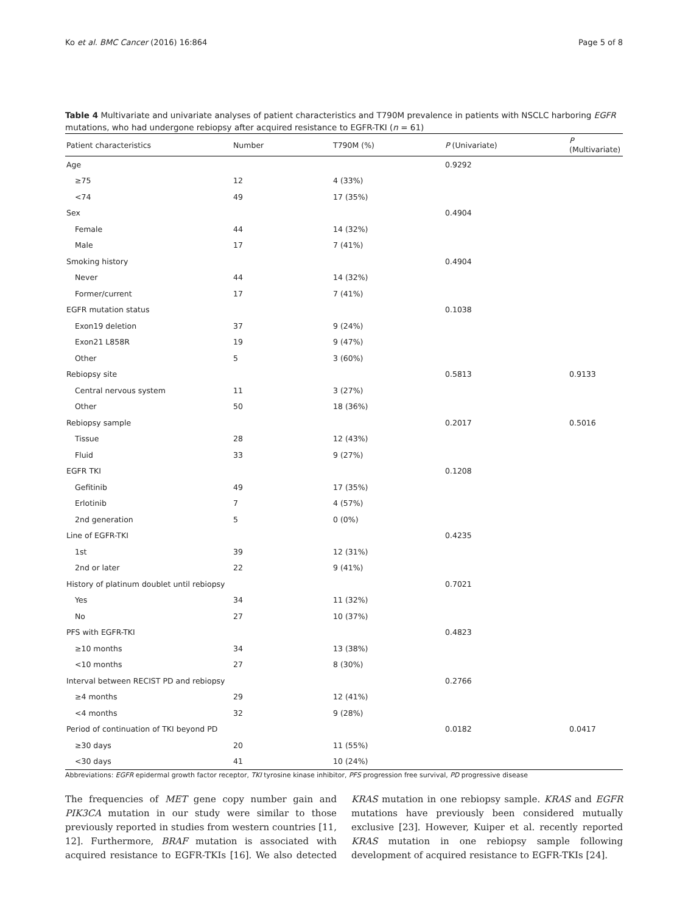Ko et al. BMC Cancer (2016) 16:864 Page 5 of 8
Table 4 Multivariate and univariate analyses of patient characteristics and T790M prevalence in patients with NSCLC harboring EGFR mutations, who had undergone rebiopsy after acquired resistance to EGFR-TKI (n = 61)
| Patient characteristics | Number | T790M (%) | P (Univariate) | P (Multivariate) |
| --- | --- | --- | --- | --- |
| Age | | | 0.9292 | |
| ≥75 | 12 | 4 (33%) | | |
| <74 | 49 | 17 (35%) | | |
| Sex | | | 0.4904 | |
| Female | 44 | 14 (32%) | | |
| Male | 17 | 7 (41%) | | |
| Smoking history | | | 0.4904 | |
| Never | 44 | 14 (32%) | | |
| Former/current | 17 | 7 (41%) | | |
| EGFR mutation status | | | 0.1038 | |
| Exon19 deletion | 37 | 9 (24%) | | |
| Exon21 L858R | 19 | 9 (47%) | | |
| Other | 5 | 3 (60%) | | |
| Rebiopsy site | | | 0.5813 | 0.9133 |
| Central nervous system | 11 | 3 (27%) | | |
| Other | 50 | 18 (36%) | | |
| Rebiopsy sample | | | 0.2017 | 0.5016 |
| Tissue | 28 | 12 (43%) | | |
| Fluid | 33 | 9 (27%) | | |
| EGFR TKI | | | 0.1208 | |
| Gefitinib | 49 | 17 (35%) | | |
| Erlotinib | 7 | 4 (57%) | | |
| 2nd generation | 5 | 0 (0%) | | |
| Line of EGFR-TKI | | | 0.4235 | |
| 1st | 39 | 12 (31%) | | |
| 2nd or later | 22 | 9 (41%) | | |
| History of platinum doublet until rebiopsy | | | 0.7021 | |
| Yes | 34 | 11 (32%) | | |
| No | 27 | 10 (37%) | | |
| PFS with EGFR-TKI | | | 0.4823 | |
| ≥10 months | 34 | 13 (38%) | | |
| <10 months | 27 | 8 (30%) | | |
| Interval between RECIST PD and rebiopsy | | | 0.2766 | |
| ≥4 months | 29 | 12 (41%) | | |
| <4 months | 32 | 9 (28%) | | |
| Period of continuation of TKI beyond PD | | | 0.0182 | 0.0417 |
| ≥30 days | 20 | 11 (55%) | | |
| <30 days | 41 | 10 (24%) | | |
Abbreviations: EGFR epidermal growth factor receptor, TKI tyrosine kinase inhibitor, PFS progression free survival, PD progressive disease
The frequencies of MET gene copy number gain and PIK3CA mutation in our study were similar to those previously reported in studies from western countries [11, 12]. Furthermore, BRAF mutation is associated with acquired resistance to EGFR-TKIs [16]. We also detected KRAS mutation in one rebiopsy sample. KRAS and EGFR mutations have previously been considered mutually exclusive [23]. However, Kuiper et al. recently reported KRAS mutation in one rebiopsy sample following development of acquired resistance to EGFR-TKIs [24].